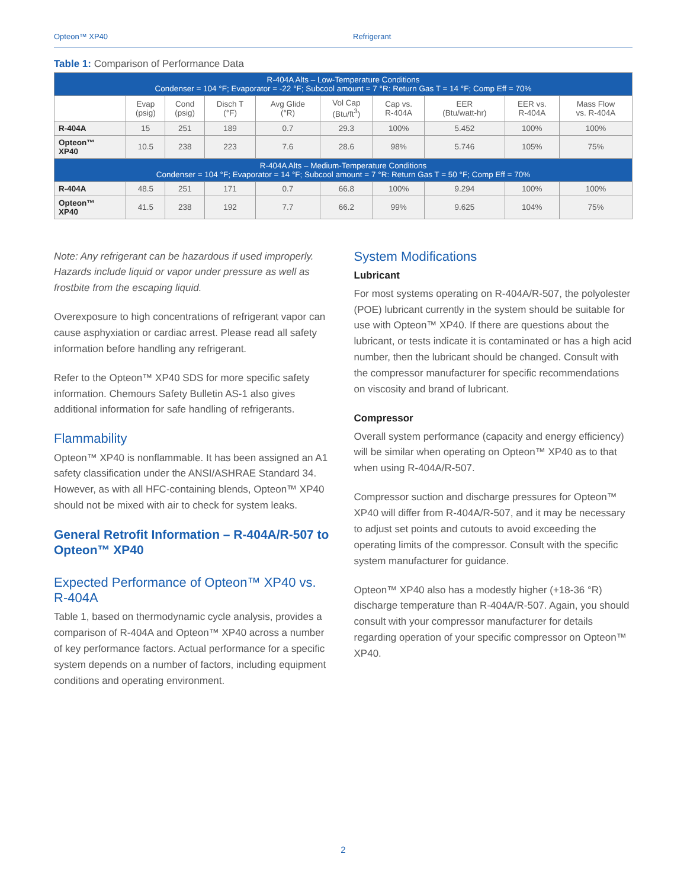Opteon™ XP40 Refrigerant
Table 1: Comparison of Performance Data
| R-404A Alts – Low-Temperature Conditions Condenser = 104 °F; Evaporator = -22 °F; Subcool amount = 7 °R: Return Gas T = 14 °F; Comp Eff = 70% | | | | | | | | | |
| | Evap (psig) | Cond (psig) | Disch T (°F) | Avg Glide (°R) | Vol Cap (Btu/ft<sup>3</sup>) | Cap vs. R-404A | EER (Btu/watt-hr) | EER vs. R-404A | Mass Flow vs. R-404A |
| R-404A | 15 | 251 | 189 | 0.7 | 29.3 | 100% | 5.452 | 100% | 100% |
| Opteon™ XP40 | 10.5 | 238 | 223 | 7.6 | 28.6 | 98% | 5.746 | 105% | 75% |
| R-404A Alts – Medium-Temperature Conditions Condenser = 104 °F; Evaporator = 14 °F; Subcool amount = 7 °R: Return Gas T = 50 °F; Comp Eff = 70% | | | | | | | | | |
| R-404A | 48.5 | 251 | 171 | 0.7 | 66.8 | 100% | 9.294 | 100% | 100% |
| Opteon™ XP40 | 41.5 | 238 | 192 | 7.7 | 66.2 | 99% | 9.625 | 104% | 75% |
Note: Any refrigerant can be hazardous if used improperly. Hazards include liquid or vapor under pressure as well as frostbite from the escaping liquid.
Overexposure to high concentrations of refrigerant vapor can cause asphyxiation or cardiac arrest. Please read all safety information before handling any refrigerant.
Refer to the Opteon™ XP40 SDS for more specific safety information. Chemours Safety Bulletin AS-1 also gives additional information for safe handling of refrigerants.
Flammability
Opteon™ XP40 is nonflammable. It has been assigned an A1 safety classification under the ANSI/ASHRAE Standard 34. However, as with all HFC-containing blends, Opteon™ XP40 should not be mixed with air to check for system leaks.
General Retrofit Information – R-404A/R-507 to Opteon™ XP40
Expected Performance of Opteon™ XP40 vs. R-404A
Table 1, based on thermodynamic cycle analysis, provides a comparison of R-404A and Opteon™ XP40 across a number of key performance factors. Actual performance for a specific system depends on a number of factors, including equipment conditions and operating environment.
System Modifications
Lubricant
For most systems operating on R-404A/R-507, the polyolester (POE) lubricant currently in the system should be suitable for use with Opteon™ XP40. If there are questions about the lubricant, or tests indicate it is contaminated or has a high acid number, then the lubricant should be changed. Consult with the compressor manufacturer for specific recommendations on viscosity and brand of lubricant.
Compressor
Overall system performance (capacity and energy efficiency) will be similar when operating on Opteon™ XP40 as to that when using R-404A/R-507.
Compressor suction and discharge pressures for Opteon™ XP40 will differ from R-404A/R-507, and it may be necessary to adjust set points and cutouts to avoid exceeding the operating limits of the compressor. Consult with the specific system manufacturer for guidance.
Opteon™ XP40 also has a modestly higher (+18-36 °R) discharge temperature than R-404A/R-507. Again, you should consult with your compressor manufacturer for details regarding operation of your specific compressor on Opteon™ XP40.
2